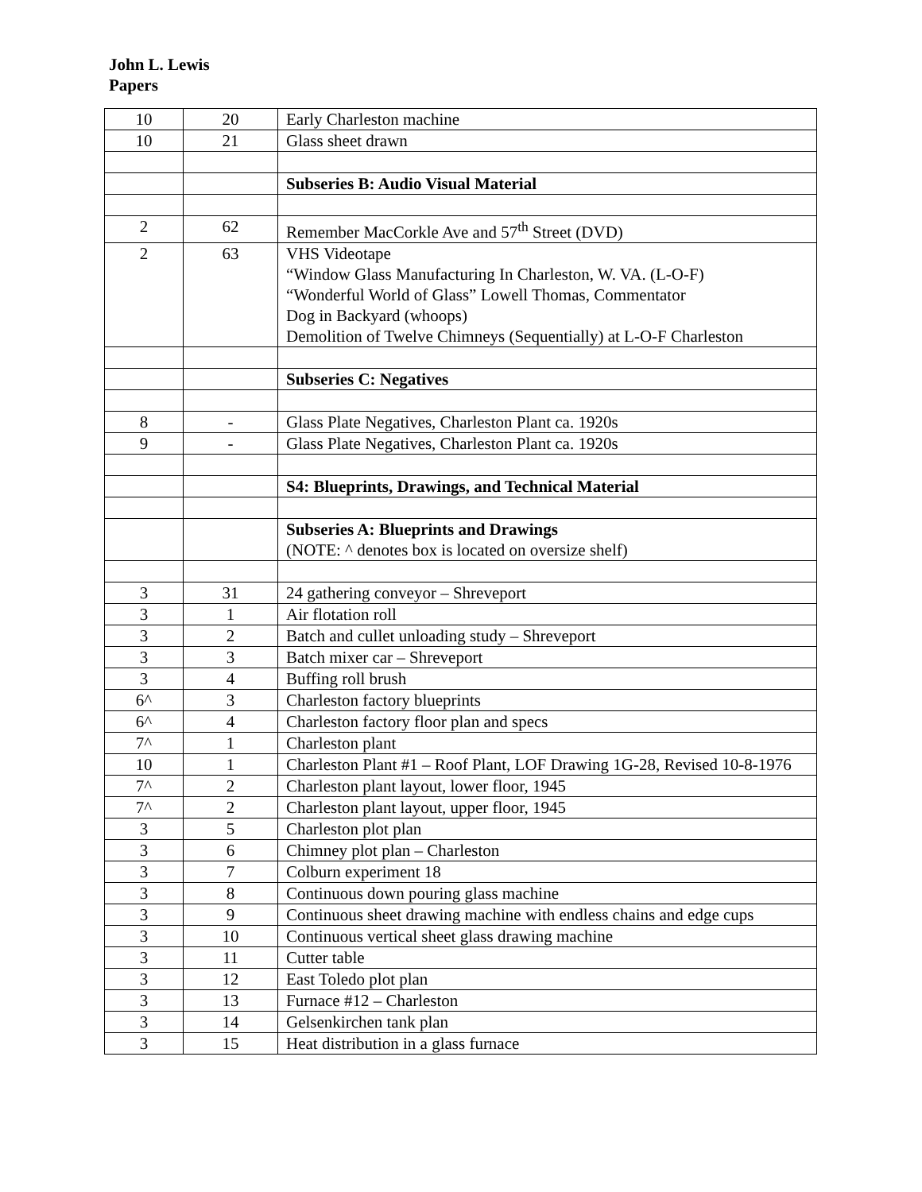John L. Lewis
Papers
| 10 | 20 | Early Charleston machine |
| 10 | 21 | Glass sheet drawn |
| | | Subseries B: Audio Visual Material |
| 2 | 62 | Remember MacCorkle Ave and 57<sup>th</sup> Street (DVD) |
| 2 | 63 | VHS Videotape “Window Glass Manufacturing In Charleston, W. VA. (L-O-F) “Wonderful World of Glass” Lowell Thomas, Commentator Dog in Backyard (whoops) Demolition of Twelve Chimneys (Sequentially) at L-O-F Charleston |
| | | Subseries C: Negatives |
| 8 | - | Glass Plate Negatives, Charleston Plant ca. 1920s |
| 9 | - | Glass Plate Negatives, Charleston Plant ca. 1920s |
| | | S4: Blueprints, Drawings, and Technical Material |
| | | Subseries A: Blueprints and Drawings (NOTE: ^ denotes box is located on oversize shelf) |
| 3 | 31 | 24 gathering conveyor – Shreveport |
| 3 | 1 | Air flotation roll |
| 3 | 2 | Batch and cullet unloading study – Shreveport |
| 3 | 3 | Batch mixer car – Shreveport |
| 3 | 4 | Buffing roll brush |
| 6^ | 3 | Charleston factory blueprints |
| 6^ | 4 | Charleston factory floor plan and specs |
| 7^ | 1 | Charleston plant |
| 10 | 1 | Charleston Plant #1 – Roof Plant, LOF Drawing 1G-28, Revised 10-8-1976 |
| 7^ | 2 | Charleston plant layout, lower floor, 1945 |
| 7^ | 2 | Charleston plant layout, upper floor, 1945 |
| 3 | 5 | Charleston plot plan |
| 3 | 6 | Chimney plot plan – Charleston |
| 3 | 7 | Colburn experiment 18 |
| 3 | 8 | Continuous down pouring glass machine |
| 3 | 9 | Continuous sheet drawing machine with endless chains and edge cups |
| 3 | 10 | Continuous vertical sheet glass drawing machine |
| 3 | 11 | Cutter table |
| 3 | 12 | East Toledo plot plan |
| 3 | 13 | Furnace #12 – Charleston |
| 3 | 14 | Gelsenkirchen tank plan |
| 3 | 15 | Heat distribution in a glass furnace |